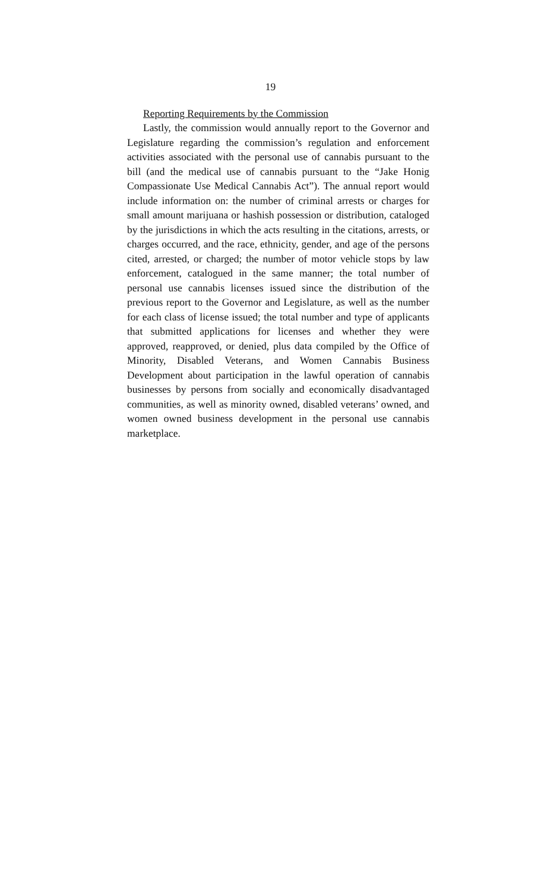19
Reporting Requirements by the Commission
Lastly, the commission would annually report to the Governor and Legislature regarding the commission’s regulation and enforcement activities associated with the personal use of cannabis pursuant to the bill (and the medical use of cannabis pursuant to the “Jake Honig Compassionate Use Medical Cannabis Act”). The annual report would include information on: the number of criminal arrests or charges for small amount marijuana or hashish possession or distribution, cataloged by the jurisdictions in which the acts resulting in the citations, arrests, or charges occurred, and the race, ethnicity, gender, and age of the persons cited, arrested, or charged; the number of motor vehicle stops by law enforcement, catalogued in the same manner; the total number of personal use cannabis licenses issued since the distribution of the previous report to the Governor and Legislature, as well as the number for each class of license issued; the total number and type of applicants that submitted applications for licenses and whether they were approved, reapproved, or denied, plus data compiled by the Office of Minority, Disabled Veterans, and Women Cannabis Business Development about participation in the lawful operation of cannabis businesses by persons from socially and economically disadvantaged communities, as well as minority owned, disabled veterans’ owned, and women owned business development in the personal use cannabis marketplace.